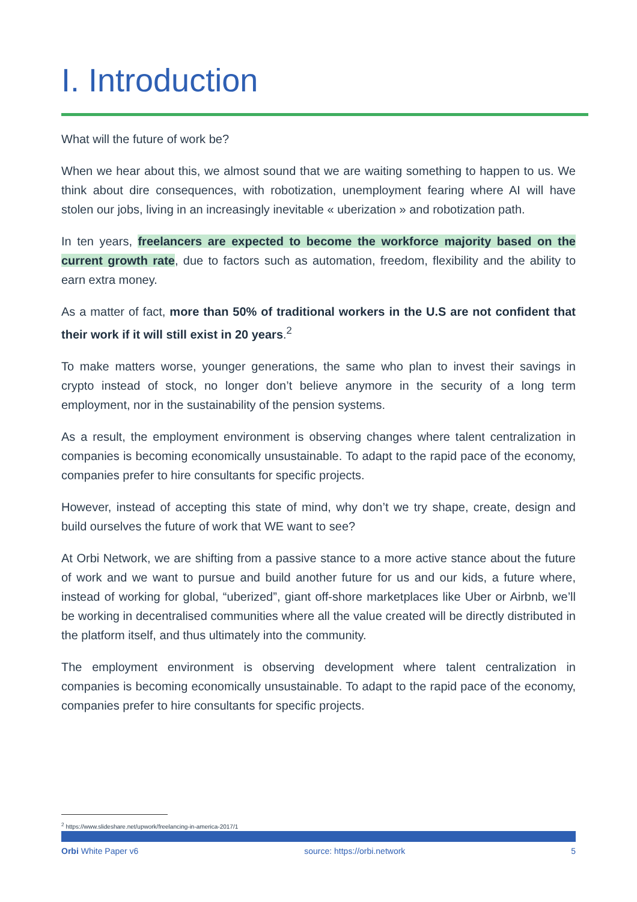I. Introduction
What will the future of work be?
When we hear about this, we almost sound that we are waiting something to happen to us. We think about dire consequences, with robotization, unemployment fearing where AI will have stolen our jobs, living in an increasingly inevitable « uberization » and robotization path.
In ten years, freelancers are expected to become the workforce majority based on the current growth rate, due to factors such as automation, freedom, flexibility and the ability to earn extra money.
As a matter of fact, more than 50% of traditional workers in the U.S are not confident that their work if it will still exist in 20 years.<sup>2</sup>
To make matters worse, younger generations, the same who plan to invest their savings in crypto instead of stock, no longer don’t believe anymore in the security of a long term employment, nor in the sustainability of the pension systems.
As a result, the employment environment is observing changes where talent centralization in companies is becoming economically unsustainable. To adapt to the rapid pace of the economy, companies prefer to hire consultants for specific projects.
However, instead of accepting this state of mind, why don’t we try shape, create, design and build ourselves the future of work that WE want to see?
At Orbi Network, we are shifting from a passive stance to a more active stance about the future of work and we want to pursue and build another future for us and our kids, a future where, instead of working for global, “uberized”, giant off-shore marketplaces like Uber or Airbnb, we’ll be working in decentralised communities where all the value created will be directly distributed in the platform itself, and thus ultimately into the community.
The employment environment is observing development where talent centralization in companies is becoming economically unsustainable. To adapt to the rapid pace of the economy, companies prefer to hire consultants for specific projects.
<sup>2</sup> https://www.slideshare.net/upwork/freelancing-in-america-2017/1
Orbi White Paper v6 source: https://orbi.network 5